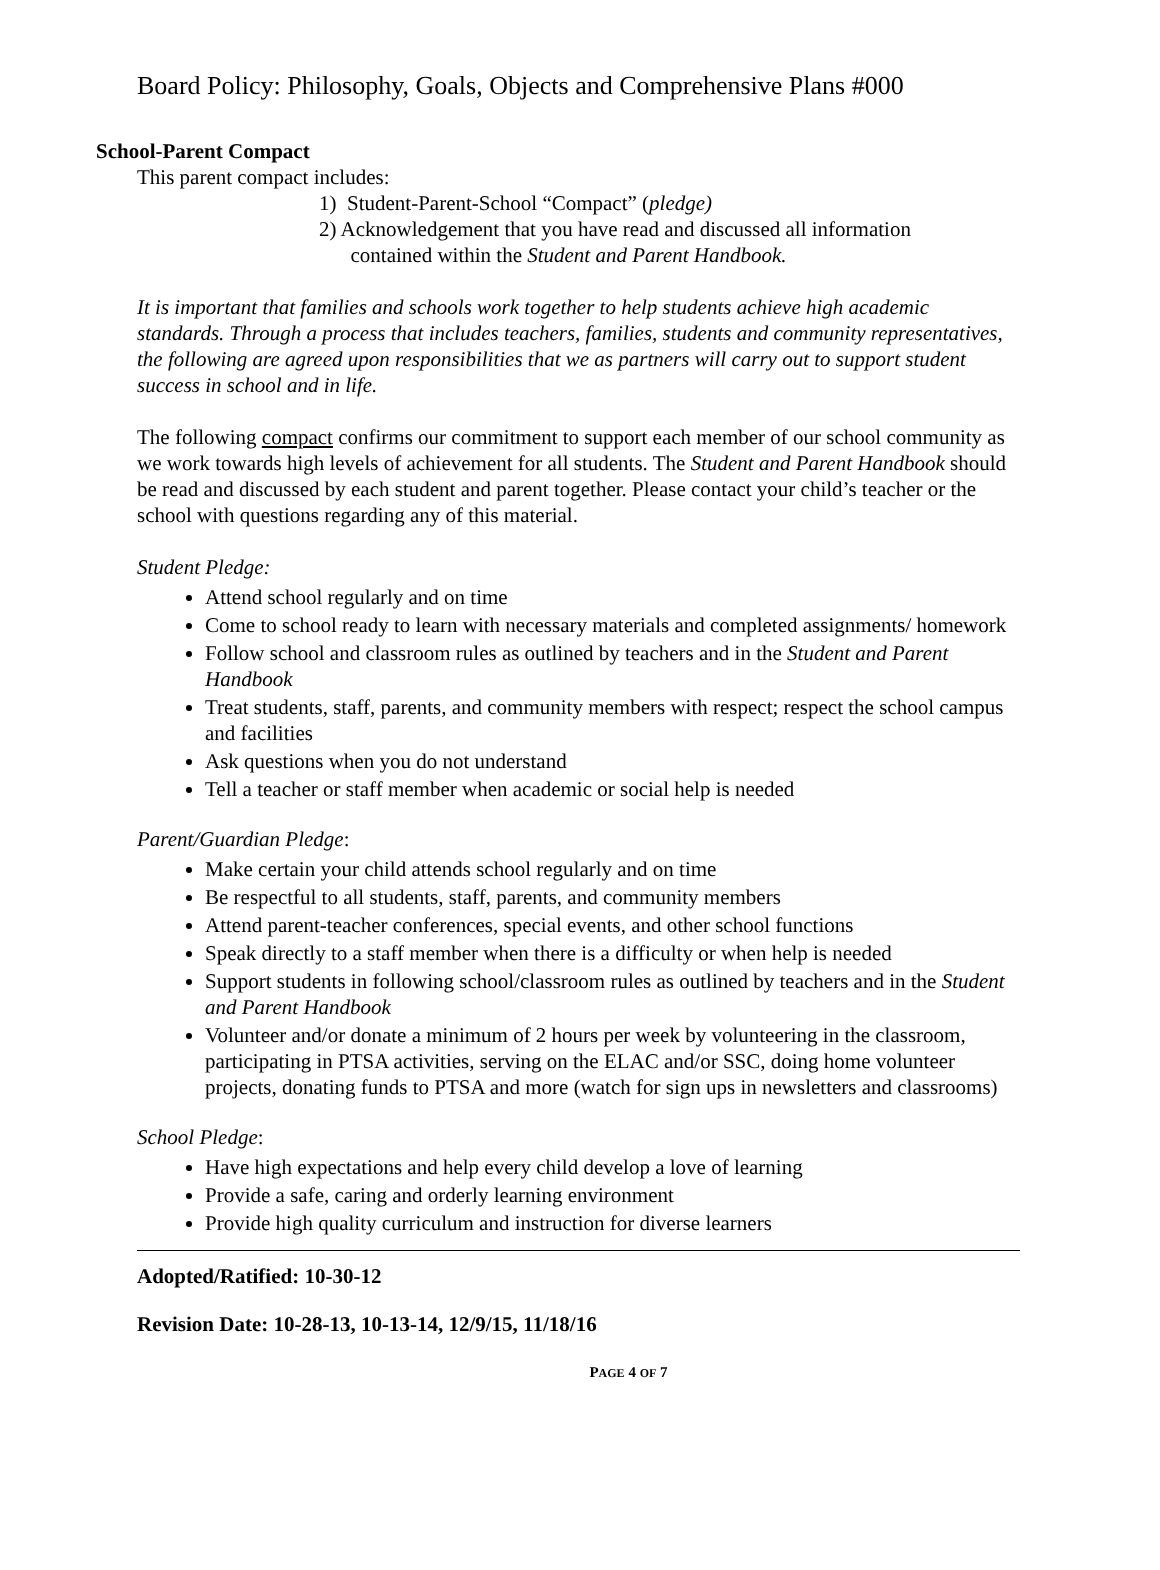Board Policy: Philosophy, Goals, Objects and Comprehensive Plans #000
School-Parent Compact
This parent compact includes:
1) Student-Parent-School “Compact” (pledge)
2) Acknowledgement that you have read and discussed all information
contained within the Student and Parent Handbook.
It is important that families and schools work together to help students achieve high academic standards. Through a process that includes teachers, families, students and community representatives, the following are agreed upon responsibilities that we as partners will carry out to support student success in school and in life.
The following compact confirms our commitment to support each member of our school community as we work towards high levels of achievement for all students. The Student and Parent Handbook should be read and discussed by each student and parent together. Please contact your child’s teacher or the school with questions regarding any of this material.
Student Pledge:
Attend school regularly and on time
Come to school ready to learn with necessary materials and completed assignments/ homework
Follow school and classroom rules as outlined by teachers and in the Student and Parent Handbook
Treat students, staff, parents, and community members with respect; respect the school campus and facilities
Ask questions when you do not understand
Tell a teacher or staff member when academic or social help is needed
Parent/Guardian Pledge:
Make certain your child attends school regularly and on time
Be respectful to all students, staff, parents, and community members
Attend parent-teacher conferences, special events, and other school functions
Speak directly to a staff member when there is a difficulty or when help is needed
Support students in following school/classroom rules as outlined by teachers and in the Student and Parent Handbook
Volunteer and/or donate a minimum of 2 hours per week by volunteering in the classroom, participating in PTSA activities, serving on the ELAC and/or SSC, doing home volunteer projects, donating funds to PTSA and more (watch for sign ups in newsletters and classrooms)
School Pledge:
Have high expectations and help every child develop a love of learning
Provide a safe, caring and orderly learning environment
Provide high quality curriculum and instruction for diverse learners
Adopted/Ratified: 10-30-12
Revision Date: 10-28-13, 10-13-14, 12/9/15, 11/18/16
PAGE 4 OF 7